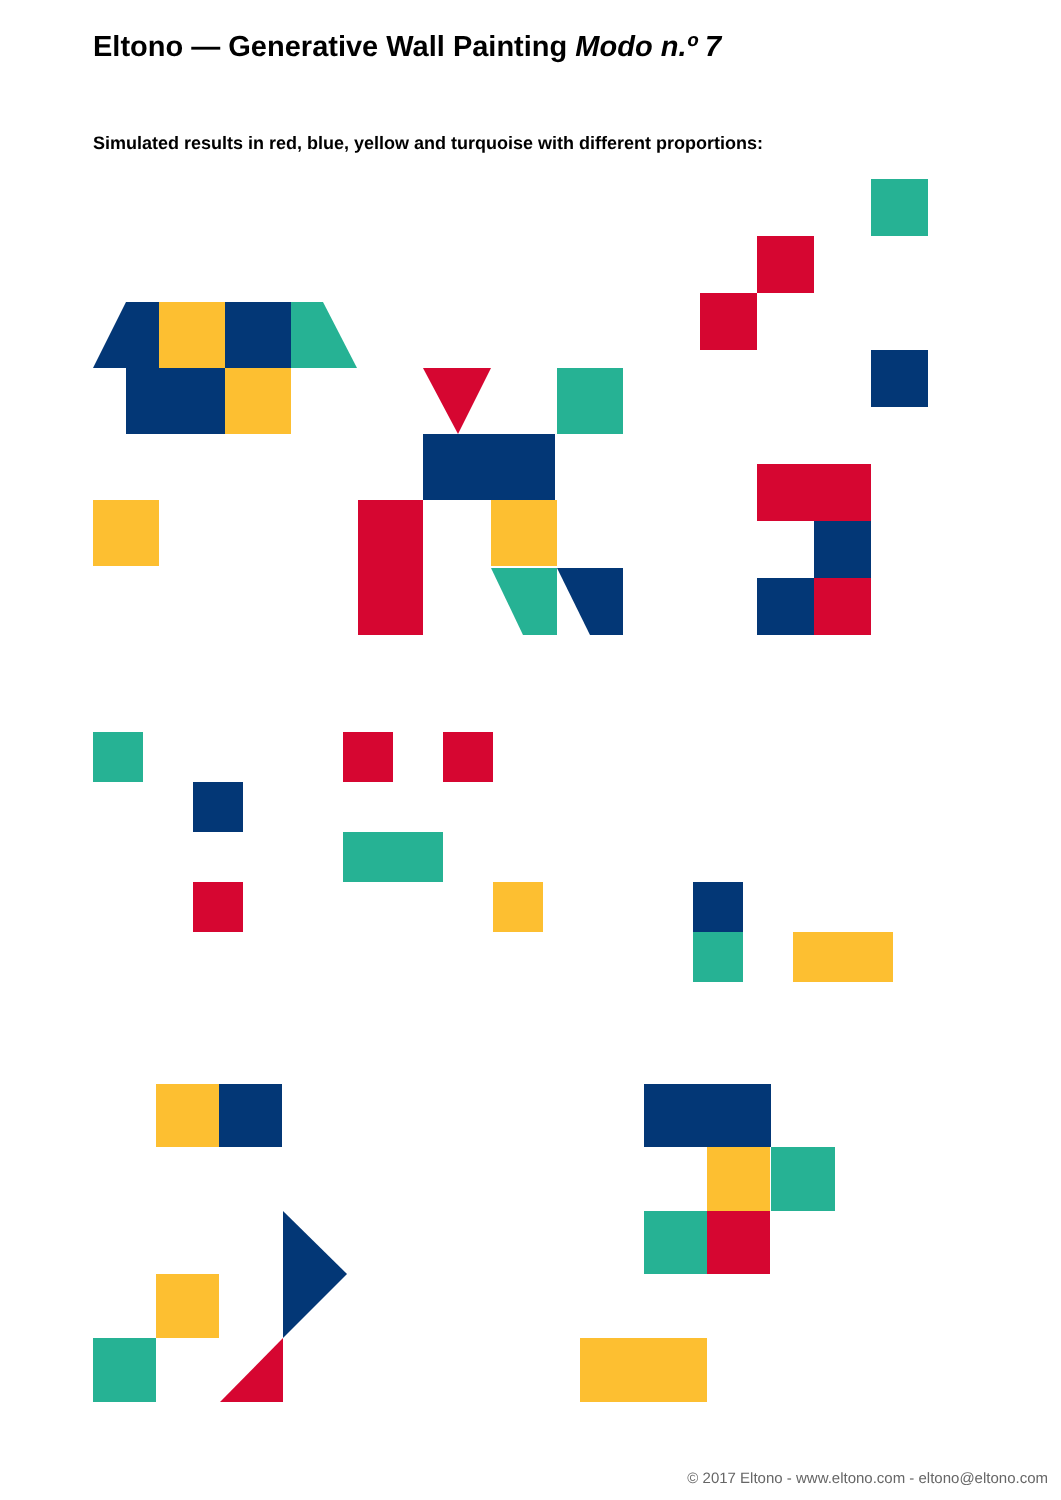Eltono — Generative Wall Painting Modo n.º 7
Simulated results in red, blue, yellow and turquoise with different proportions:
© 2017 Eltono - www.eltono.com - eltono@eltono.com